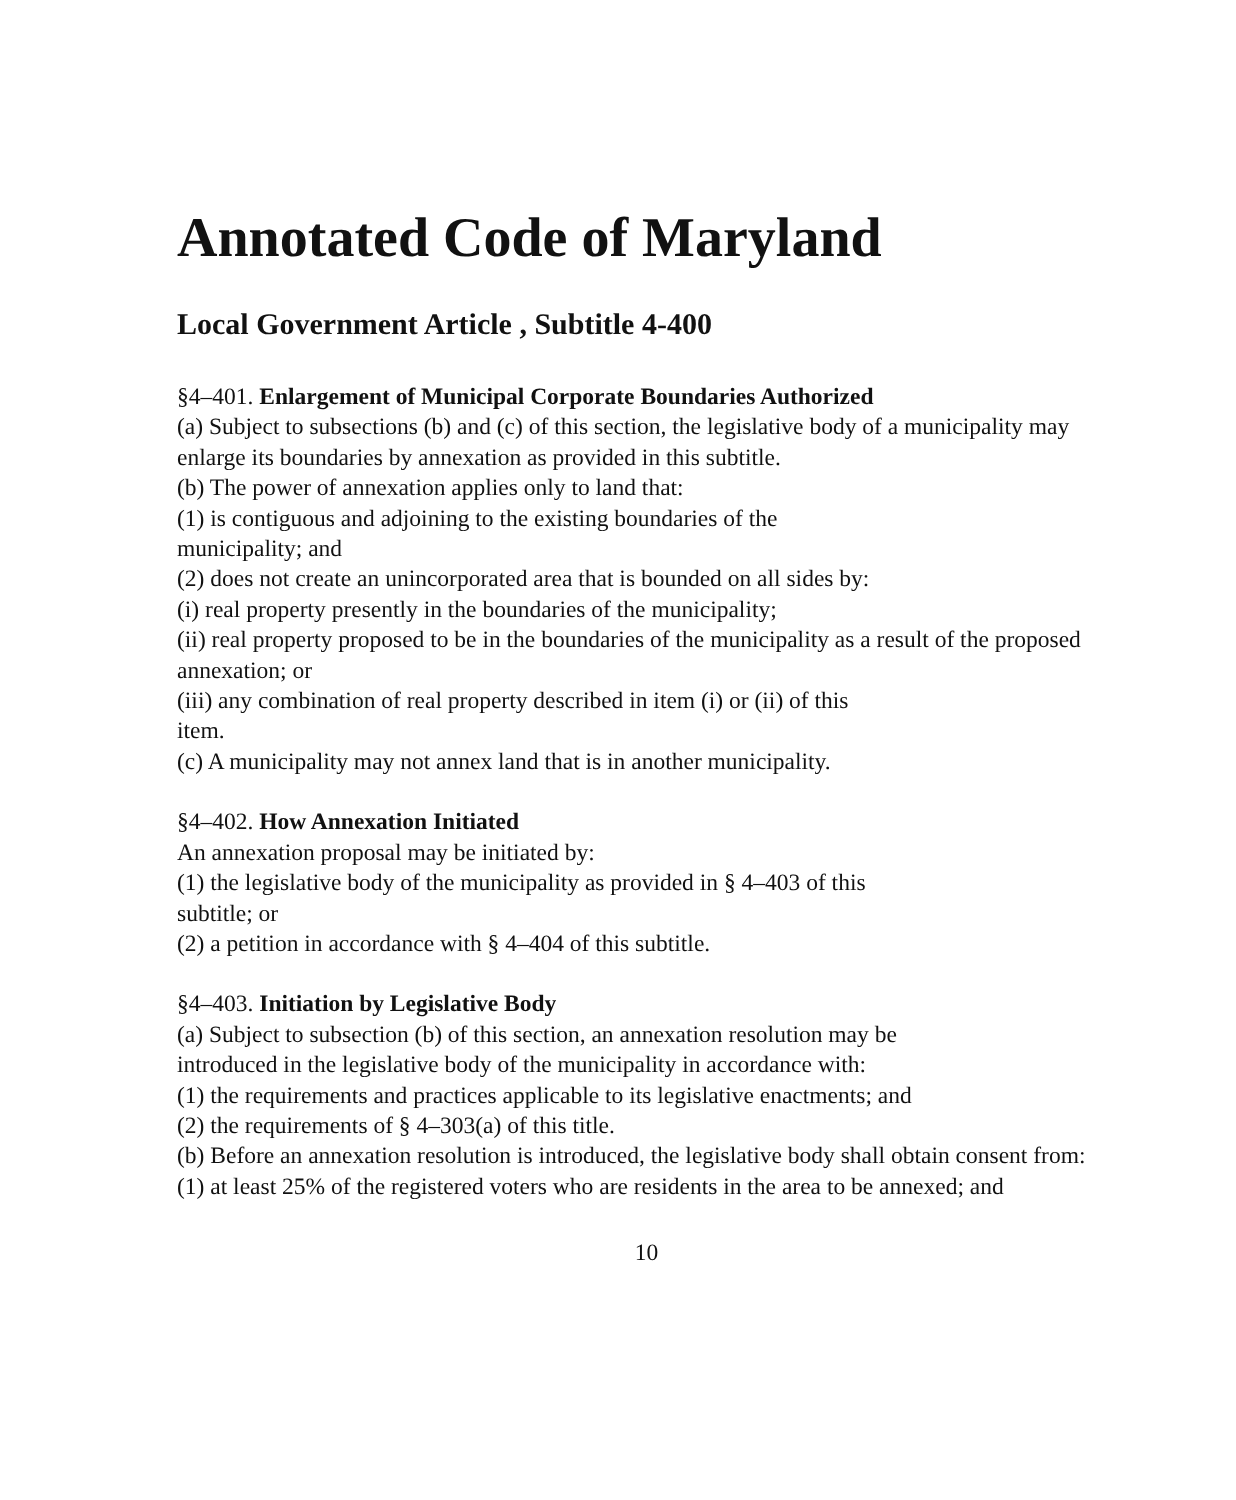Annotated Code of Maryland
Local Government Article , Subtitle 4-400
§4–401. Enlargement of Municipal Corporate Boundaries Authorized
(a) Subject to subsections (b) and (c) of this section, the legislative body of a municipality may enlarge its boundaries by annexation as provided in this subtitle.
(b) The power of annexation applies only to land that:
(1) is contiguous and adjoining to the existing boundaries of the
municipality; and
(2) does not create an unincorporated area that is bounded on all sides by:
(i) real property presently in the boundaries of the municipality;
(ii) real property proposed to be in the boundaries of the municipality as a result of the proposed annexation; or
(iii) any combination of real property described in item (i) or (ii) of this
item.
(c) A municipality may not annex land that is in another municipality.
§4–402. How Annexation Initiated
An annexation proposal may be initiated by:
(1) the legislative body of the municipality as provided in § 4–403 of this
subtitle; or
(2) a petition in accordance with § 4–404 of this subtitle.
§4–403. Initiation by Legislative Body
(a) Subject to subsection (b) of this section, an annexation resolution may be
introduced in the legislative body of the municipality in accordance with:
(1) the requirements and practices applicable to its legislative enactments; and
(2) the requirements of § 4–303(a) of this title.
(b) Before an annexation resolution is introduced, the legislative body shall obtain consent from:
(1) at least 25% of the registered voters who are residents in the area to be annexed; and
10